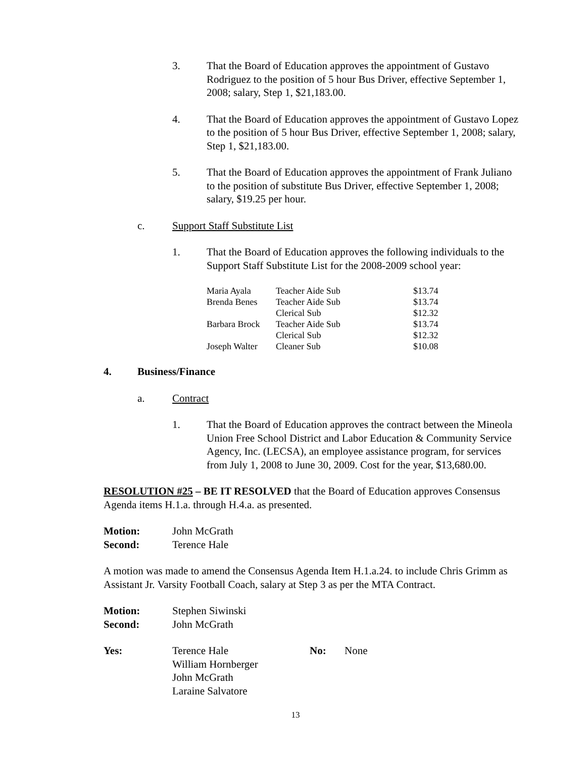3. That the Board of Education approves the appointment of Gustavo Rodriguez to the position of 5 hour Bus Driver, effective September 1, 2008; salary, Step 1, $21,183.00.
4. That the Board of Education approves the appointment of Gustavo Lopez to the position of 5 hour Bus Driver, effective September 1, 2008; salary, Step 1, $21,183.00.
5. That the Board of Education approves the appointment of Frank Juliano to the position of substitute Bus Driver, effective September 1, 2008; salary, $19.25 per hour.
c. Support Staff Substitute List
1. That the Board of Education approves the following individuals to the Support Staff Substitute List for the 2008-2009 school year:
| Maria Ayala | Teacher Aide Sub | $13.74 |
| Brenda Benes | Teacher Aide Sub | $13.74 |
| | Clerical Sub | $12.32 |
| Barbara Brock | Teacher Aide Sub | $13.74 |
| | Clerical Sub | $12.32 |
| Joseph Walter | Cleaner Sub | $10.08 |
4. Business/Finance
a. Contract
1. That the Board of Education approves the contract between the Mineola Union Free School District and Labor Education & Community Service Agency, Inc. (LECSA), an employee assistance program, for services from July 1, 2008 to June 30, 2009. Cost for the year, $13,680.00.
RESOLUTION #25 – BE IT RESOLVED that the Board of Education approves Consensus Agenda items H.1.a. through H.4.a. as presented.
Motion: John McGrath
Second: Terence Hale
A motion was made to amend the Consensus Agenda Item H.1.a.24. to include Chris Grimm as Assistant Jr. Varsity Football Coach, salary at Step 3 as per the MTA Contract.
Motion: Stephen Siwinski
Second: John McGrath
Yes: Terence Hale
William Hornberger
John McGrath
Laraine Salvatore
No: None
13